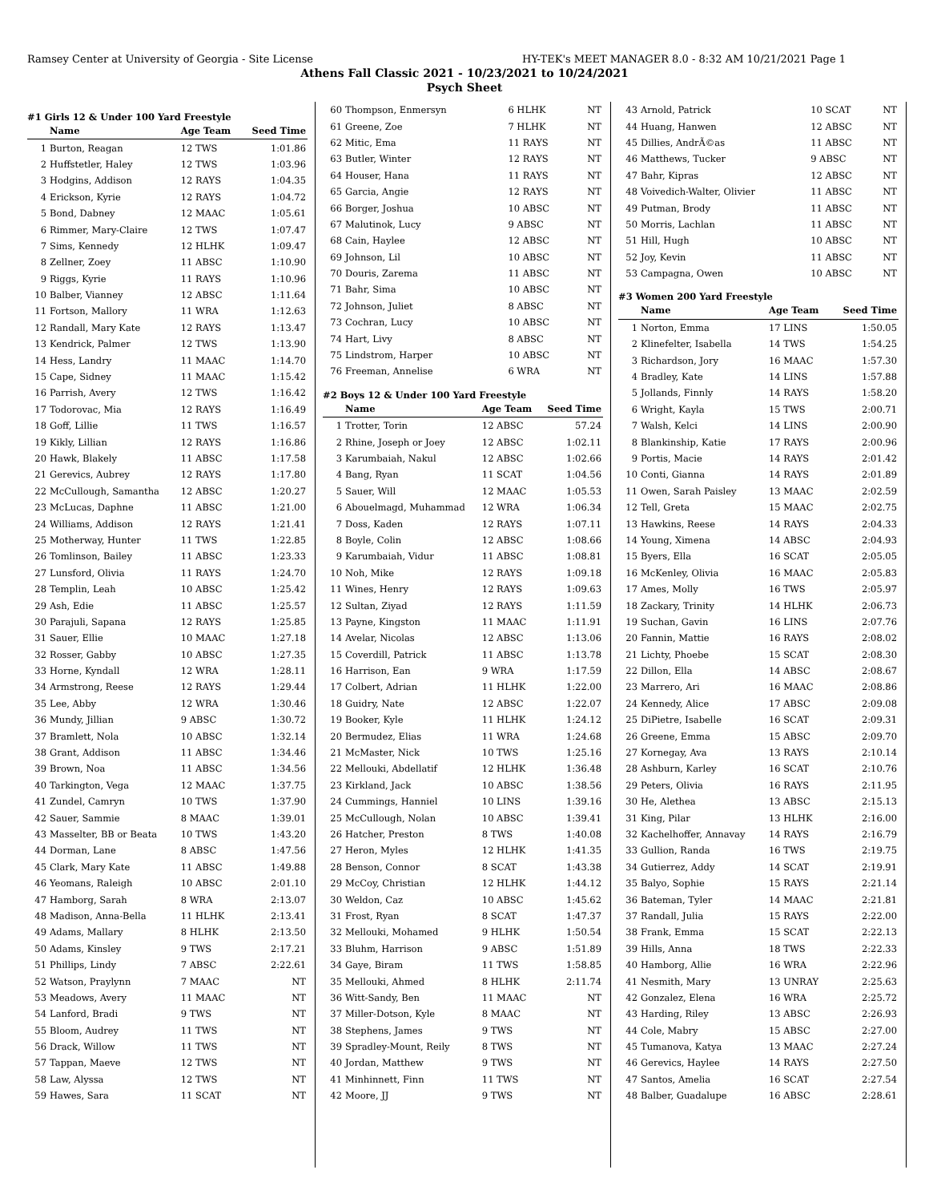Ramsey Center at University of Georgia - Site License HY-TEK's MEET MANAGER 8.0 - 8:32 AM 10/21/2021 Page 1
Athens Fall Classic 2021 - 10/23/2021 to 10/24/2021
Psych Sheet
#1 Girls 12 & Under 100 Yard Freestyle
| | Name | Age Team | Seed Time |
| --- | --- | --- | --- |
| 1 | Burton, Reagan | 12 TWS | 1:01.86 |
| 2 | Huffstetler, Haley | 12 TWS | 1:03.96 |
| 3 | Hodgins, Addison | 12 RAYS | 1:04.35 |
| 4 | Erickson, Kyrie | 12 RAYS | 1:04.72 |
| 5 | Bond, Dabney | 12 MAAC | 1:05.61 |
| 6 | Rimmer, Mary-Claire | 12 TWS | 1:07.47 |
| 7 | Sims, Kennedy | 12 HLHK | 1:09.47 |
| 8 | Zellner, Zoey | 11 ABSC | 1:10.90 |
| 9 | Riggs, Kyrie | 11 RAYS | 1:10.96 |
| 10 | Balber, Vianney | 12 ABSC | 1:11.64 |
| 11 | Fortson, Mallory | 11 WRA | 1:12.63 |
| 12 | Randall, Mary Kate | 12 RAYS | 1:13.47 |
| 13 | Kendrick, Palmer | 12 TWS | 1:13.90 |
| 14 | Hess, Landry | 11 MAAC | 1:14.70 |
| 15 | Cape, Sidney | 11 MAAC | 1:15.42 |
| 16 | Parrish, Avery | 12 TWS | 1:16.42 |
| 17 | Todorovac, Mia | 12 RAYS | 1:16.49 |
| 18 | Goff, Lillie | 11 TWS | 1:16.57 |
| 19 | Kikly, Lillian | 12 RAYS | 1:16.86 |
| 20 | Hawk, Blakely | 11 ABSC | 1:17.58 |
| 21 | Gerevics, Aubrey | 12 RAYS | 1:17.80 |
| 22 | McCullough, Samantha | 12 ABSC | 1:20.27 |
| 23 | McLucas, Daphne | 11 ABSC | 1:21.00 |
| 24 | Williams, Addison | 12 RAYS | 1:21.41 |
| 25 | Motherway, Hunter | 11 TWS | 1:22.85 |
| 26 | Tomlinson, Bailey | 11 ABSC | 1:23.33 |
| 27 | Lunsford, Olivia | 11 RAYS | 1:24.70 |
| 28 | Templin, Leah | 10 ABSC | 1:25.42 |
| 29 | Ash, Edie | 11 ABSC | 1:25.57 |
| 30 | Parajuli, Sapana | 12 RAYS | 1:25.85 |
| 31 | Sauer, Ellie | 10 MAAC | 1:27.18 |
| 32 | Rosser, Gabby | 10 ABSC | 1:27.35 |
| 33 | Horne, Kyndall | 12 WRA | 1:28.11 |
| 34 | Armstrong, Reese | 12 RAYS | 1:29.44 |
| 35 | Lee, Abby | 12 WRA | 1:30.46 |
| 36 | Mundy, Jillian | 9 ABSC | 1:30.72 |
| 37 | Bramlett, Nola | 10 ABSC | 1:32.14 |
| 38 | Grant, Addison | 11 ABSC | 1:34.46 |
| 39 | Brown, Noa | 11 ABSC | 1:34.56 |
| 40 | Tarkington, Vega | 12 MAAC | 1:37.75 |
| 41 | Zundel, Camryn | 10 TWS | 1:37.90 |
| 42 | Sauer, Sammie | 8 MAAC | 1:39.01 |
| 43 | Masselter, BB or Beata | 10 TWS | 1:43.20 |
| 44 | Dorman, Lane | 8 ABSC | 1:47.56 |
| 45 | Clark, Mary Kate | 11 ABSC | 1:49.88 |
| 46 | Yeomans, Raleigh | 10 ABSC | 2:01.10 |
| 47 | Hamborg, Sarah | 8 WRA | 2:13.07 |
| 48 | Madison, Anna-Bella | 11 HLHK | 2:13.41 |
| 49 | Adams, Mallary | 8 HLHK | 2:13.50 |
| 50 | Adams, Kinsley | 9 TWS | 2:17.21 |
| 51 | Phillips, Lindy | 7 ABSC | 2:22.61 |
| 52 | Watson, Praylynn | 7 MAAC | NT |
| 53 | Meadows, Avery | 11 MAAC | NT |
| 54 | Lanford, Bradi | 9 TWS | NT |
| 55 | Bloom, Audrey | 11 TWS | NT |
| 56 | Drack, Willow | 11 TWS | NT |
| 57 | Tappan, Maeve | 12 TWS | NT |
| 58 | Law, Alyssa | 12 TWS | NT |
| 59 | Hawes, Sara | 11 SCAT | NT |
| 60 | Thompson, Enmersyn | 6 HLHK | NT |
| 61 | Greene, Zoe | 7 HLHK | NT |
| 62 | Mitic, Ema | 11 RAYS | NT |
| 63 | Butler, Winter | 12 RAYS | NT |
| 64 | Houser, Hana | 11 RAYS | NT |
| 65 | Garcia, Angie | 12 RAYS | NT |
| 66 | Borger, Joshua | 10 ABSC | NT |
| 67 | Malutinok, Lucy | 9 ABSC | NT |
| 68 | Cain, Haylee | 12 ABSC | NT |
| 69 | Johnson, Lil | 10 ABSC | NT |
| 70 | Douris, Zarema | 11 ABSC | NT |
| 71 | Bahr, Sima | 10 ABSC | NT |
| 72 | Johnson, Juliet | 8 ABSC | NT |
| 73 | Cochran, Lucy | 10 ABSC | NT |
| 74 | Hart, Livy | 8 ABSC | NT |
| 75 | Lindstrom, Harper | 10 ABSC | NT |
| 76 | Freeman, Annelise | 6 WRA | NT |
#2 Boys 12 & Under 100 Yard Freestyle
| | Name | Age Team | Seed Time |
| --- | --- | --- | --- |
| 1 | Trotter, Torin | 12 ABSC | 57.24 |
| 2 | Rhine, Joseph or Joey | 12 ABSC | 1:02.11 |
| 3 | Karumbaiah, Nakul | 12 ABSC | 1:02.66 |
| 4 | Bang, Ryan | 11 SCAT | 1:04.56 |
| 5 | Sauer, Will | 12 MAAC | 1:05.53 |
| 6 | Abouelmagd, Muhammad | 12 WRA | 1:06.34 |
| 7 | Doss, Kaden | 12 RAYS | 1:07.11 |
| 8 | Boyle, Colin | 12 ABSC | 1:08.66 |
| 9 | Karumbaiah, Vidur | 11 ABSC | 1:08.81 |
| 10 | Noh, Mike | 12 RAYS | 1:09.18 |
| 11 | Wines, Henry | 12 RAYS | 1:09.63 |
| 12 | Sultan, Ziyad | 12 RAYS | 1:11.59 |
| 13 | Payne, Kingston | 11 MAAC | 1:11.91 |
| 14 | Avelar, Nicolas | 12 ABSC | 1:13.06 |
| 15 | Coverdill, Patrick | 11 ABSC | 1:13.78 |
| 16 | Harrison, Ean | 9 WRA | 1:17.59 |
| 17 | Colbert, Adrian | 11 HLHK | 1:22.00 |
| 18 | Guidry, Nate | 12 ABSC | 1:22.07 |
| 19 | Booker, Kyle | 11 HLHK | 1:24.12 |
| 20 | Bermudez, Elias | 11 WRA | 1:24.68 |
| 21 | McMaster, Nick | 10 TWS | 1:25.16 |
| 22 | Mellouki, Abdellatif | 12 HLHK | 1:36.48 |
| 23 | Kirkland, Jack | 10 ABSC | 1:38.56 |
| 24 | Cummings, Hanniel | 10 LINS | 1:39.16 |
| 25 | McCullough, Nolan | 10 ABSC | 1:39.41 |
| 26 | Hatcher, Preston | 8 TWS | 1:40.08 |
| 27 | Heron, Myles | 12 HLHK | 1:41.35 |
| 28 | Benson, Connor | 8 SCAT | 1:43.38 |
| 29 | McCoy, Christian | 12 HLHK | 1:44.12 |
| 30 | Weldon, Caz | 10 ABSC | 1:45.62 |
| 31 | Frost, Ryan | 8 SCAT | 1:47.37 |
| 32 | Mellouki, Mohamed | 9 HLHK | 1:50.54 |
| 33 | Bluhm, Harrison | 9 ABSC | 1:51.89 |
| 34 | Gaye, Biram | 11 TWS | 1:58.85 |
| 35 | Mellouki, Ahmed | 8 HLHK | 2:11.74 |
| 36 | Witt-Sandy, Ben | 11 MAAC | NT |
| 37 | Miller-Dotson, Kyle | 8 MAAC | NT |
| 38 | Stephens, James | 9 TWS | NT |
| 39 | Spradley-Mount, Reily | 8 TWS | NT |
| 40 | Jordan, Matthew | 9 TWS | NT |
| 41 | Minhinnett, Finn | 11 TWS | NT |
| 42 | Moore, JJ | 9 TWS | NT |
| 43 | Arnold, Patrick | 10 SCAT | NT |
| 44 | Huang, Hanwen | 12 ABSC | NT |
| 45 | Dillies, AndrÃ©as | 11 ABSC | NT |
| 46 | Matthews, Tucker | 9 ABSC | NT |
| 47 | Bahr, Kipras | 12 ABSC | NT |
| 48 | Voivedich-Walter, Olivier | 11 ABSC | NT |
| 49 | Putman, Brody | 11 ABSC | NT |
| 50 | Morris, Lachlan | 11 ABSC | NT |
| 51 | Hill, Hugh | 10 ABSC | NT |
| 52 | Joy, Kevin | 11 ABSC | NT |
| 53 | Campagna, Owen | 10 ABSC | NT |
#3 Women 200 Yard Freestyle
| | Name | Age Team | Seed Time |
| --- | --- | --- | --- |
| 1 | Norton, Emma | 17 LINS | 1:50.05 |
| 2 | Klinefelter, Isabella | 14 TWS | 1:54.25 |
| 3 | Richardson, Jory | 16 MAAC | 1:57.30 |
| 4 | Bradley, Kate | 14 LINS | 1:57.88 |
| 5 | Jollands, Finnly | 14 RAYS | 1:58.20 |
| 6 | Wright, Kayla | 15 TWS | 2:00.71 |
| 7 | Walsh, Kelci | 14 LINS | 2:00.90 |
| 8 | Blankinship, Katie | 17 RAYS | 2:00.96 |
| 9 | Portis, Macie | 14 RAYS | 2:01.42 |
| 10 | Conti, Gianna | 14 RAYS | 2:01.89 |
| 11 | Owen, Sarah Paisley | 13 MAAC | 2:02.59 |
| 12 | Tell, Greta | 15 MAAC | 2:02.75 |
| 13 | Hawkins, Reese | 14 RAYS | 2:04.33 |
| 14 | Young, Ximena | 14 ABSC | 2:04.93 |
| 15 | Byers, Ella | 16 SCAT | 2:05.05 |
| 16 | McKenley, Olivia | 16 MAAC | 2:05.83 |
| 17 | Ames, Molly | 16 TWS | 2:05.97 |
| 18 | Zackary, Trinity | 14 HLHK | 2:06.73 |
| 19 | Suchan, Gavin | 16 LINS | 2:07.76 |
| 20 | Fannin, Mattie | 16 RAYS | 2:08.02 |
| 21 | Lichty, Phoebe | 15 SCAT | 2:08.30 |
| 22 | Dillon, Ella | 14 ABSC | 2:08.67 |
| 23 | Marrero, Ari | 16 MAAC | 2:08.86 |
| 24 | Kennedy, Alice | 17 ABSC | 2:09.08 |
| 25 | DiPietre, Isabelle | 16 SCAT | 2:09.31 |
| 26 | Greene, Emma | 15 ABSC | 2:09.70 |
| 27 | Kornegay, Ava | 13 RAYS | 2:10.14 |
| 28 | Ashburn, Karley | 16 SCAT | 2:10.76 |
| 29 | Peters, Olivia | 16 RAYS | 2:11.95 |
| 30 | He, Alethea | 13 ABSC | 2:15.13 |
| 31 | King, Pilar | 13 HLHK | 2:16.00 |
| 32 | Kachelhoffer, Annavay | 14 RAYS | 2:16.79 |
| 33 | Gullion, Randa | 16 TWS | 2:19.75 |
| 34 | Gutierrez, Addy | 14 SCAT | 2:19.91 |
| 35 | Balyo, Sophie | 15 RAYS | 2:21.14 |
| 36 | Bateman, Tyler | 14 MAAC | 2:21.81 |
| 37 | Randall, Julia | 15 RAYS | 2:22.00 |
| 38 | Frank, Emma | 15 SCAT | 2:22.13 |
| 39 | Hills, Anna | 18 TWS | 2:22.33 |
| 40 | Hamborg, Allie | 16 WRA | 2:22.96 |
| 41 | Nesmith, Mary | 13 UNRAY | 2:25.63 |
| 42 | Gonzalez, Elena | 16 WRA | 2:25.72 |
| 43 | Harding, Riley | 13 ABSC | 2:26.93 |
| 44 | Cole, Mabry | 15 ABSC | 2:27.00 |
| 45 | Tumanova, Katya | 13 MAAC | 2:27.24 |
| 46 | Gerevics, Haylee | 14 RAYS | 2:27.50 |
| 47 | Santos, Amelia | 16 SCAT | 2:27.54 |
| 48 | Balber, Guadalupe | 16 ABSC | 2:28.61 |